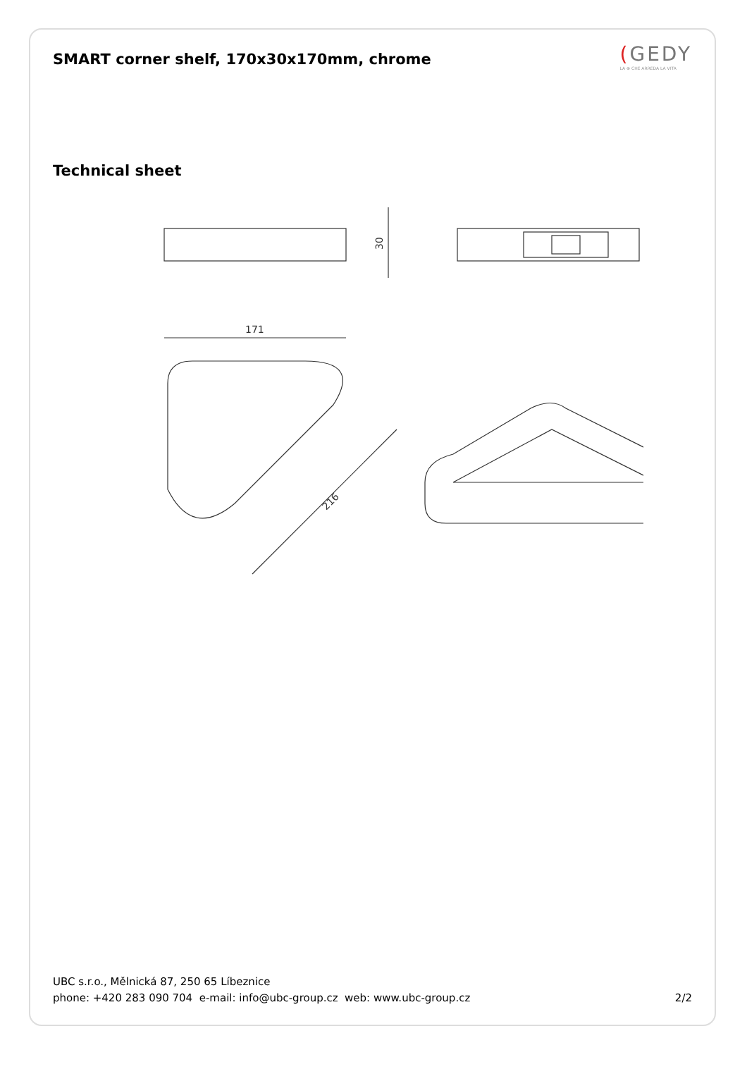SMART corner shelf, 170x30x170mm, chrome
(GEDY
LA ⊕ CHE ARREDA LA VITA
Technical sheet
30
171
216
UBC s.r.o., Mělnická 87, 250 65 Líbeznice
phone: +420 283 090 704 e-mail: info@ubc-group.cz web: www.ubc-group.cz
2/2